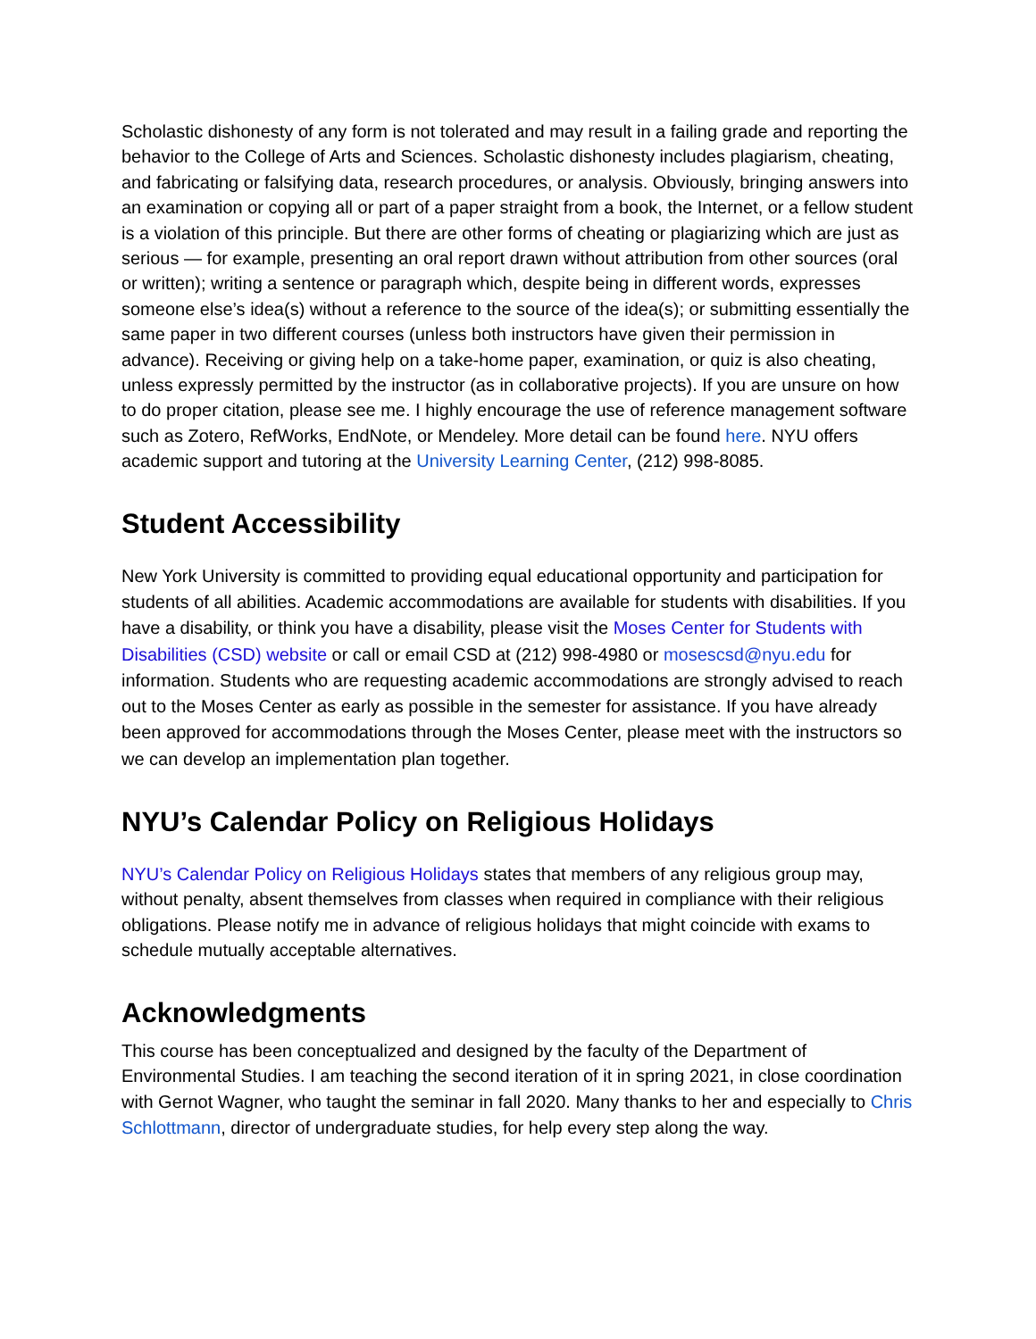Scholastic dishonesty of any form is not tolerated and may result in a failing grade and reporting the behavior to the College of Arts and Sciences. Scholastic dishonesty includes plagiarism, cheating, and fabricating or falsifying data, research procedures, or analysis. Obviously, bringing answers into an examination or copying all or part of a paper straight from a book, the Internet, or a fellow student is a violation of this principle. But there are other forms of cheating or plagiarizing which are just as serious — for example, presenting an oral report drawn without attribution from other sources (oral or written); writing a sentence or paragraph which, despite being in different words, expresses someone else’s idea(s) without a reference to the source of the idea(s); or submitting essentially the same paper in two different courses (unless both instructors have given their permission in advance). Receiving or giving help on a take-home paper, examination, or quiz is also cheating, unless expressly permitted by the instructor (as in collaborative projects). If you are unsure on how to do proper citation, please see me. I highly encourage the use of reference management software such as Zotero, RefWorks, EndNote, or Mendeley. More detail can be found here. NYU offers academic support and tutoring at the University Learning Center, (212) 998-8085.
Student Accessibility
New York University is committed to providing equal educational opportunity and participation for students of all abilities. Academic accommodations are available for students with disabilities. If you have a disability, or think you have a disability, please visit the Moses Center for Students with Disabilities (CSD) website or call or email CSD at (212) 998-4980 or mosescsd@nyu.edu for information. Students who are requesting academic accommodations are strongly advised to reach out to the Moses Center as early as possible in the semester for assistance. If you have already been approved for accommodations through the Moses Center, please meet with the instructors so we can develop an implementation plan together.
NYU’s Calendar Policy on Religious Holidays
NYU’s Calendar Policy on Religious Holidays states that members of any religious group may, without penalty, absent themselves from classes when required in compliance with their religious obligations. Please notify me in advance of religious holidays that might coincide with exams to schedule mutually acceptable alternatives.
Acknowledgments
This course has been conceptualized and designed by the faculty of the Department of Environmental Studies. I am teaching the second iteration of it in spring 2021, in close coordination with Gernot Wagner, who taught the seminar in fall 2020. Many thanks to her and especially to Chris Schlottmann, director of undergraduate studies, for help every step along the way.